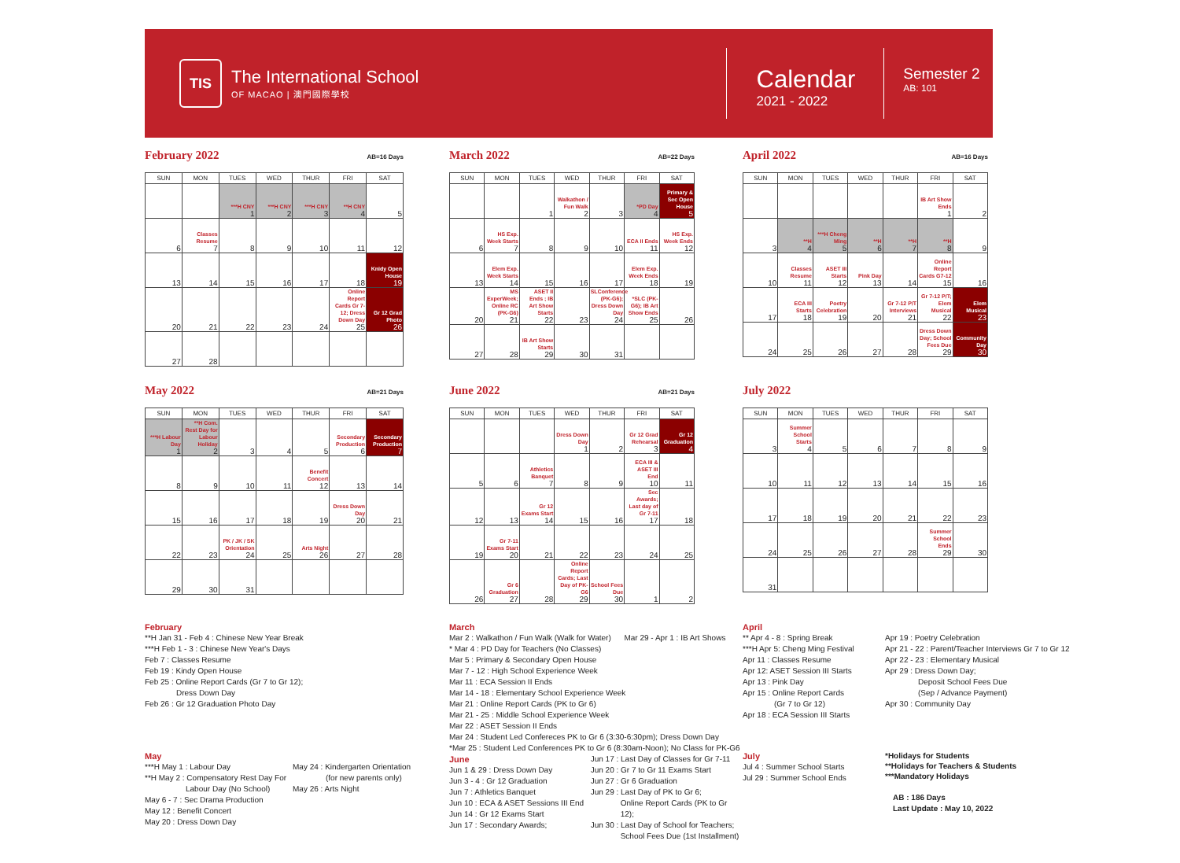TIS
The International School
OF MACAO | 澳門國際學校
Calendar
2021 - 2022
Semester 2
AB: 101
February 2022 AB=16 Days
| SUN | MON | TUES | WED | THUR | FRI | SAT |
| --- | --- | --- | --- | --- | --- | --- |
| | | ***H CNY 1 | ***H CNY 2 | ***H CNY 3 | **H CNY 4 | 5 |
| 6 | Classes Resume 7 | 8 | 9 | 10 | 11 | 12 |
| 13 | 14 | 15 | 16 | 17 | 18 | Knidy Open House 19 |
| 20 | 21 | 22 | 23 | 24 | Online Report Cards Gr 7-12; Dress Down Day 25 | Gr 12 Grad Photo 26 |
| 27 | 28 | | | | | |
March 2022 AB=22 Days
| SUN | MON | TUES | WED | THUR | FRI | SAT |
| --- | --- | --- | --- | --- | --- | --- |
| | | 1 | Walkathon / Fun Walk 2 | 3 | *PD Day 4 | Primary & Sec Open House 5 |
| 6 | HS Exp. Week Starts 7 | 8 | 9 | 10 | ECA II Ends 11 | HS Exp. Week Ends 12 |
| 13 | Elem Exp. Week Starts 14 | 15 | 16 | 17 | Elem Exp. Week Ends 18 | 19 |
| 20 | MS ExperWeek; Online RC (PK-G6) 21 | ASET II Ends ; IB Art Show Starts 22 | 23 | SLConference (PK-G6); Dress Down Day 24 | *SLC (PK-G6); IB Art Show Ends 25 | 26 |
| 27 | 28 | IB Art Show Starts 29 | 30 | 31 | | |
April 2022 AB=16 Days
| SUN | MON | TUES | WED | THUR | FRI | SAT |
| --- | --- | --- | --- | --- | --- | --- |
| | | | | | IB Art Show Ends 1 | 2 |
| 3 | **H 4 | ***H Cheng Ming 5 | **H 6 | **H 7 | **H 8 | 9 |
| 10 | Classes Resume 11 | ASET III Starts 12 | Pink Day 13 | 14 | Online Report Cards G7-12 15 | 16 |
| 17 | ECA III Starts 18 | Poetry Celebration 19 | 20 | Gr 7-12 P/T Interviews 21 | Gr 7-12 P/T; Elem Musical 22 | Elem Musical 23 |
| 24 | 25 | 26 | 27 | 28 | Dress Down Day; School Fees Due 29 | Community Day 30 |
May 2022 AB=21 Days
| SUN | MON | TUES | WED | THUR | FRI | SAT |
| --- | --- | --- | --- | --- | --- | --- |
| ***H Labour Day 1 | **H Com. Rest Day for Labour Holiday 2 | 3 | 4 | 5 | Secondary Production 6 | Secondary Production 7 |
| 8 | 9 | 10 | 11 | Benefit Concert 12 | 13 | 14 |
| 15 | 16 | 17 | 18 | 19 | Dress Down Day 20 | 21 |
| 22 | 23 | PK / JK / SK Orientation 24 | 25 | Arts Night 26 | 27 | 28 |
| 29 | 30 | 31 | | | | |
June 2022 AB=21 Days
| SUN | MON | TUES | WED | THUR | FRI | SAT |
| --- | --- | --- | --- | --- | --- | --- |
| | | | Dress Down Day 1 | 2 | Gr 12 Grad Rehearsal 3 | Gr 12 Graduation 4 |
| 5 | 6 | Athletics Banquet 7 | 8 | 9 | ECA III & ASET III End 10 | 11 |
| 12 | 13 | Gr 12 Exams Start 14 | 15 | 16 | Sec Awards; Last day of Gr 7-11 17 | 18 |
| 19 | Gr 7-11 Exams Start 20 | 21 | 22 | 23 | 24 | 25 |
| 26 | Gr 6 Graduation 27 | 28 | Online Report Cards; Last Day of PK-G6 29 | School Fees Due 30 | 1 | 2 |
July 2022
| SUN | MON | TUES | WED | THUR | FRI | SAT |
| --- | --- | --- | --- | --- | --- | --- |
| 3 | Summer School Starts 4 | 5 | 6 | 7 | 8 | 9 |
| 10 | 11 | 12 | 13 | 14 | 15 | 16 |
| 17 | 18 | 19 | 20 | 21 | 22 | 23 |
| 24 | 25 | 26 | 27 | 28 | Summer School Ends 29 | 30 |
| 31 | | | | | | |
February
**H Jan 31 - Feb 4 : Chinese New Year Break
***H Feb 1 - 3 : Chinese New Year's Days
Feb 7 : Classes Resume
Feb 19 : Kindy Open House
Feb 25 : Online Report Cards (Gr 7 to Gr 12);
Dress Down Day
Feb 26 : Gr 12 Graduation Photo Day
May
***H May 1 : Labour Day
**H May 2 : Compensatory Rest Day For
Labour Day (No School)
May 6 - 7 : Sec Drama Production
May 12 : Benefit Concert
May 20 : Dress Down Day
May 24 : Kindergarten Orientation
(for new parents only)
May 26 : Arts Night
March
Mar 2 : Walkathon / Fun Walk (Walk for Water) Mar 29 - Apr 1 : IB Art Shows
* Mar 4 : PD Day for Teachers (No Classes)
Mar 5 : Primary & Secondary Open House
Mar 7 - 12 : High School Experience Week
Mar 11 : ECA Session II Ends
Mar 14 - 18 : Elementary School Experience Week
Mar 21 : Online Report Cards (PK to Gr 6)
Mar 21 - 25 : Middle School Experience Week
Mar 22 : ASET Session II Ends
Mar 24 : Student Led Confereces PK to Gr 6 (3:30-6:30pm); Dress Down Day
*Mar 25 : Student Led Conferences PK to Gr 6 (8:30am-Noon); No Class for PK-G6
June
Jun 1 & 29 : Dress Down Day
Jun 3 - 4 : Gr 12 Graduation
Jun 7 : Athletics Banquet
Jun 10 : ECA & ASET Sessions III End
Jun 14 : Gr 12 Exams Start
Jun 17 : Secondary Awards;
Jun 17 : Last Day of Classes for Gr 7-11
Jun 20 : Gr 7 to Gr 11 Exams Start
Jun 27 : Gr 6 Graduation
Jun 29 : Last Day of PK to Gr 6;
Online Report Cards (PK to Gr 12);
Jun 30 : Last Day of School for Teachers;
School Fees Due (1st Installment)
April
** Apr 4 - 8 : Spring Break
***H Apr 5: Cheng Ming Festival
Apr 11 : Classes Resume
Apr 12: ASET Session III Starts
Apr 13 : Pink Day
Apr 15 : Online Report Cards
(Gr 7 to Gr 12)
Apr 18 : ECA Session III Starts
July
Jul 4 : Summer School Starts
Jul 29 : Summer School Ends
Apr 19 : Poetry Celebration
Apr 21 - 22 : Parent/Teacher Interviews Gr 7 to Gr 12
Apr 22 - 23 : Elementary Musical
Apr 29 : Dress Down Day;
Deposit School Fees Due
(Sep / Advance Payment)
Apr 30 : Community Day
*Holidays for Students
**Holidays for Teachers & Students
***Mandatory Holidays
AB : 186 Days
Last Update : May 10, 2022